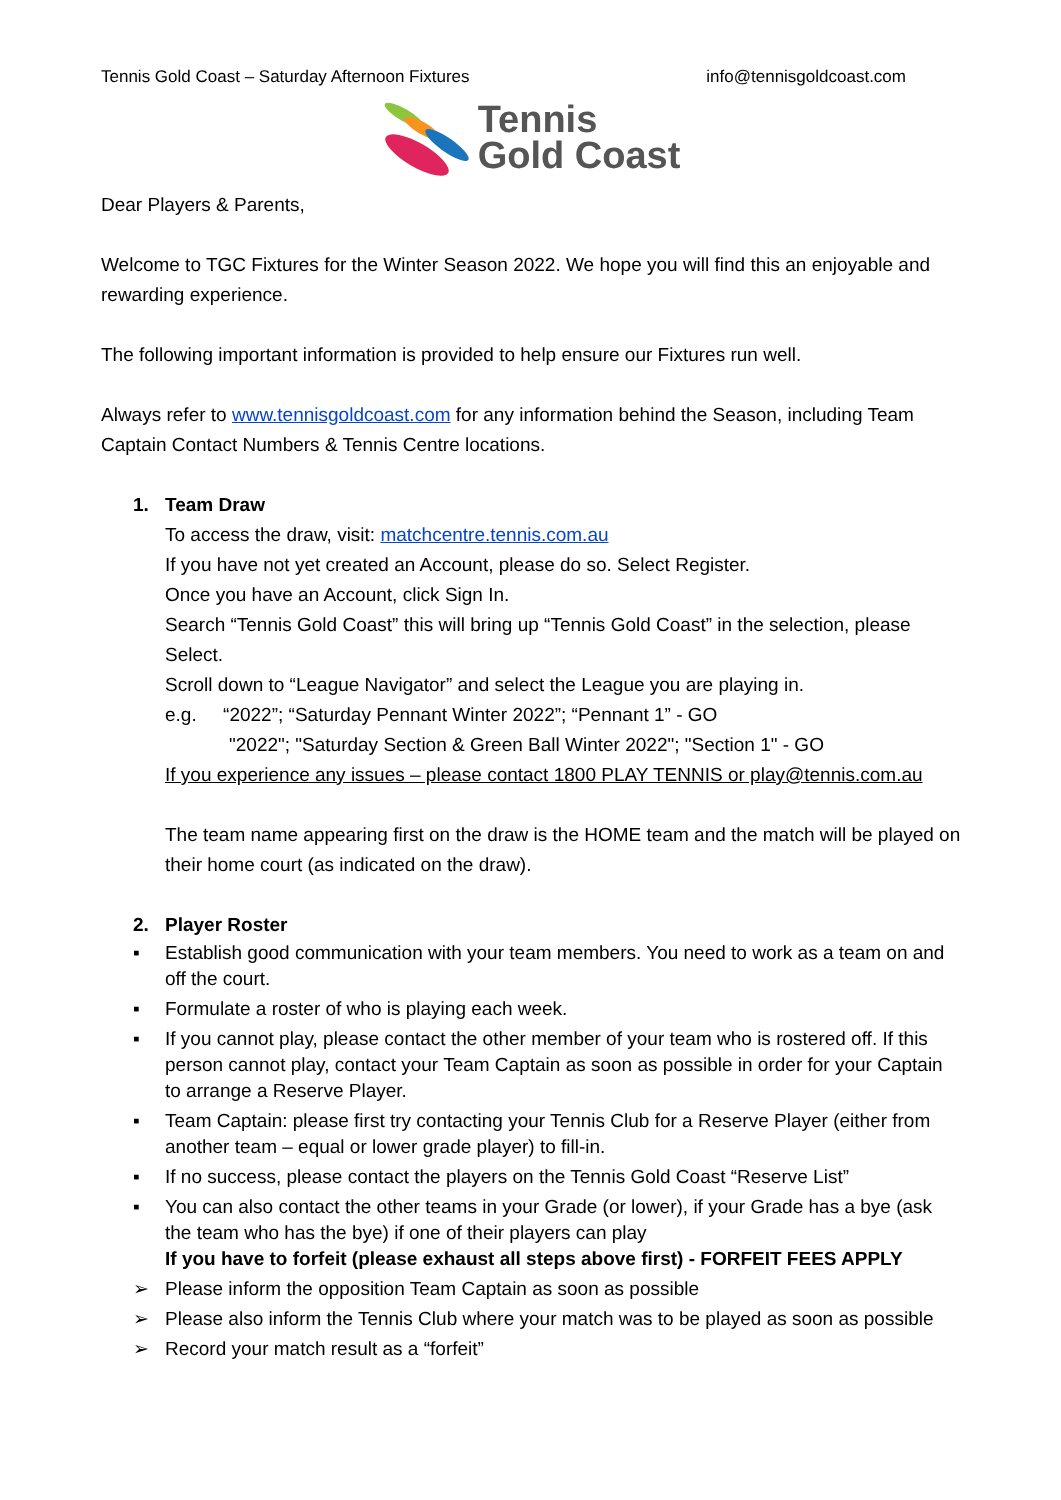Tennis Gold Coast – Saturday Afternoon Fixtures info@tennisgoldcoast.com
Tennis
Gold Coast
Dear Players & Parents,
Welcome to TGC Fixtures for the Winter Season 2022. We hope you will find this an enjoyable and rewarding experience.
The following important information is provided to help ensure our Fixtures run well.
Always refer to www.tennisgoldcoast.com for any information behind the Season, including Team Captain Contact Numbers & Tennis Centre locations.
1. Team Draw
To access the draw, visit: matchcentre.tennis.com.au
If you have not yet created an Account, please do so. Select Register.
Once you have an Account, click Sign In.
Search “Tennis Gold Coast” this will bring up “Tennis Gold Coast” in the selection, please Select.
Scroll down to “League Navigator” and select the League you are playing in.
e.g. “2022”; “Saturday Pennant Winter 2022”; “Pennant 1” - GO
"2022"; "Saturday Section & Green Ball Winter 2022"; "Section 1" - GO
If you experience any issues – please contact 1800 PLAY TENNIS or play@tennis.com.au
The team name appearing first on the draw is the HOME team and the match will be played on their home court (as indicated on the draw).
2. Player Roster
▪ Establish good communication with your team members. You need to work as a team on and off the court.
▪ Formulate a roster of who is playing each week.
▪ If you cannot play, please contact the other member of your team who is rostered off. If this person cannot play, contact your Team Captain as soon as possible in order for your Captain to arrange a Reserve Player.
▪ Team Captain: please first try contacting your Tennis Club for a Reserve Player (either from another team – equal or lower grade player) to fill-in.
▪ If no success, please contact the players on the Tennis Gold Coast “Reserve List”
▪ You can also contact the other teams in your Grade (or lower), if your Grade has a bye (ask the team who has the bye) if one of their players can play
If you have to forfeit (please exhaust all steps above first) - FORFEIT FEES APPLY
➢ Please inform the opposition Team Captain as soon as possible
➢ Please also inform the Tennis Club where your match was to be played as soon as possible
➢ Record your match result as a “forfeit”